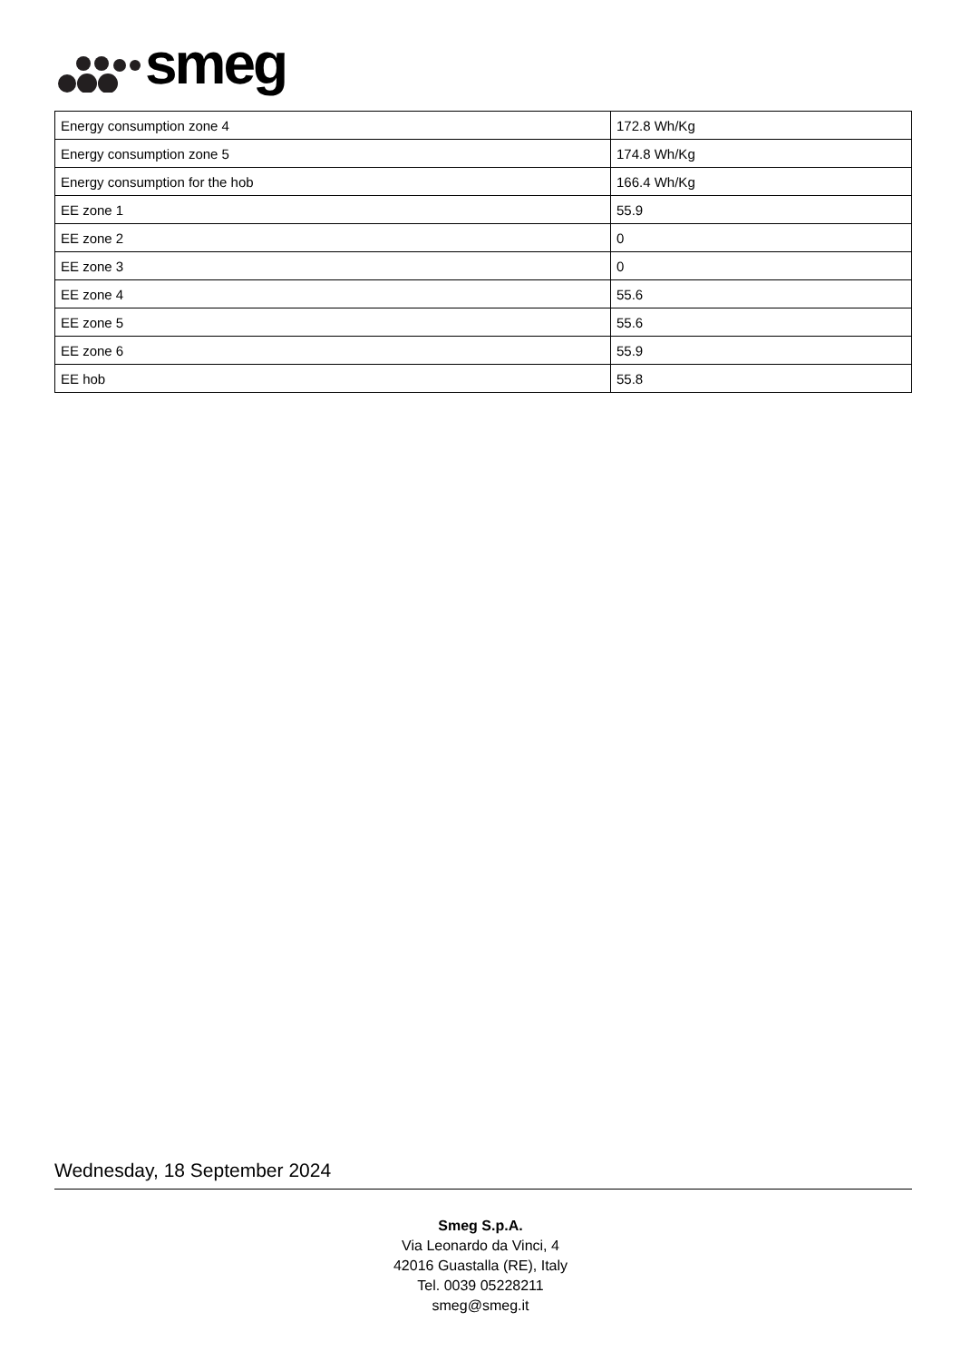smeg
| Energy consumption zone 4 | 172.8 Wh/Kg |
| Energy consumption zone 5 | 174.8 Wh/Kg |
| Energy consumption for the hob | 166.4 Wh/Kg |
| EE zone 1 | 55.9 |
| EE zone 2 | 0 |
| EE zone 3 | 0 |
| EE zone 4 | 55.6 |
| EE zone 5 | 55.6 |
| EE zone 6 | 55.9 |
| EE hob | 55.8 |
Wednesday, 18 September 2024
Smeg S.p.A.
Via Leonardo da Vinci, 4
42016 Guastalla (RE), Italy
Tel. 0039 05228211
smeg@smeg.it